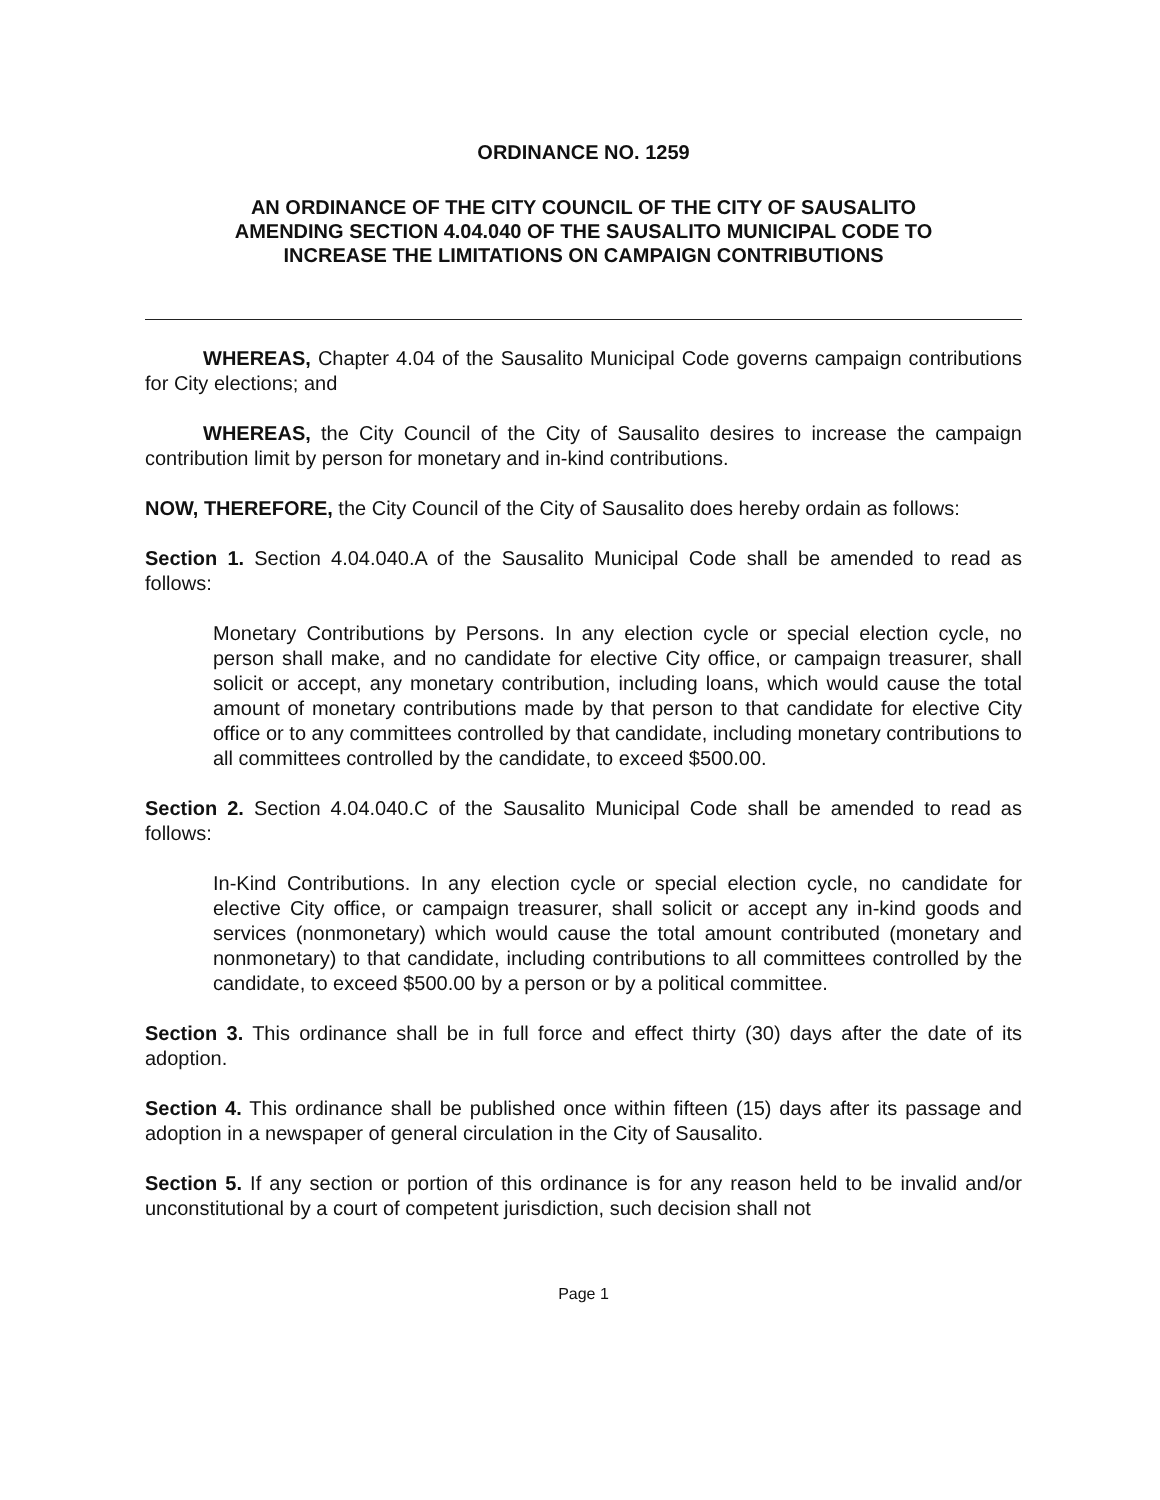ORDINANCE NO. 1259
AN ORDINANCE OF THE CITY COUNCIL OF THE CITY OF SAUSALITO
AMENDING SECTION 4.04.040 OF THE SAUSALITO MUNICIPAL CODE TO
INCREASE THE LIMITATIONS ON CAMPAIGN CONTRIBUTIONS
WHEREAS, Chapter 4.04 of the Sausalito Municipal Code governs campaign contributions for City elections; and
WHEREAS, the City Council of the City of Sausalito desires to increase the campaign contribution limit by person for monetary and in-kind contributions.
NOW, THEREFORE, the City Council of the City of Sausalito does hereby ordain as follows:
Section 1. Section 4.04.040.A of the Sausalito Municipal Code shall be amended to read as follows:
Monetary Contributions by Persons. In any election cycle or special election cycle, no person shall make, and no candidate for elective City office, or campaign treasurer, shall solicit or accept, any monetary contribution, including loans, which would cause the total amount of monetary contributions made by that person to that candidate for elective City office or to any committees controlled by that candidate, including monetary contributions to all committees controlled by the candidate, to exceed $500.00.
Section 2. Section 4.04.040.C of the Sausalito Municipal Code shall be amended to read as follows:
In-Kind Contributions. In any election cycle or special election cycle, no candidate for elective City office, or campaign treasurer, shall solicit or accept any in-kind goods and services (nonmonetary) which would cause the total amount contributed (monetary and nonmonetary) to that candidate, including contributions to all committees controlled by the candidate, to exceed $500.00 by a person or by a political committee.
Section 3. This ordinance shall be in full force and effect thirty (30) days after the date of its adoption.
Section 4. This ordinance shall be published once within fifteen (15) days after its passage and adoption in a newspaper of general circulation in the City of Sausalito.
Section 5. If any section or portion of this ordinance is for any reason held to be invalid and/or unconstitutional by a court of competent jurisdiction, such decision shall not
Page 1